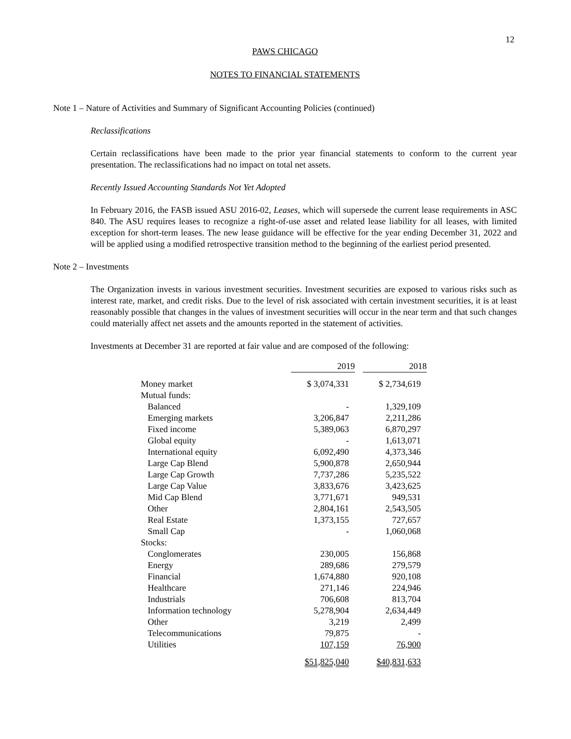12
PAWS CHICAGO
NOTES TO FINANCIAL STATEMENTS
Note 1 – Nature of Activities and Summary of Significant Accounting Policies (continued)
Reclassifications
Certain reclassifications have been made to the prior year financial statements to conform to the current year presentation. The reclassifications had no impact on total net assets.
Recently Issued Accounting Standards Not Yet Adopted
In February 2016, the FASB issued ASU 2016-02, Leases, which will supersede the current lease requirements in ASC 840. The ASU requires leases to recognize a right-of-use asset and related lease liability for all leases, with limited exception for short-term leases. The new lease guidance will be effective for the year ending December 31, 2022 and will be applied using a modified retrospective transition method to the beginning of the earliest period presented.
Note 2 – Investments
The Organization invests in various investment securities. Investment securities are exposed to various risks such as interest rate, market, and credit risks. Due to the level of risk associated with certain investment securities, it is at least reasonably possible that changes in the values of investment securities will occur in the near term and that such changes could materially affect net assets and the amounts reported in the statement of activities.
Investments at December 31 are reported at fair value and are composed of the following:
| | 2019 | | 2018 |
| Money market | $ 3,074,331 | | $ 2,734,619 |
| Mutual funds: | | | |
| Balanced | - | | 1,329,109 |
| Emerging markets | 3,206,847 | | 2,211,286 |
| Fixed income | 5,389,063 | | 6,870,297 |
| Global equity | - | | 1,613,071 |
| International equity | 6,092,490 | | 4,373,346 |
| Large Cap Blend | 5,900,878 | | 2,650,944 |
| Large Cap Growth | 7,737,286 | | 5,235,522 |
| Large Cap Value | 3,833,676 | | 3,423,625 |
| Mid Cap Blend | 3,771,671 | | 949,531 |
| Other | 2,804,161 | | 2,543,505 |
| Real Estate | 1,373,155 | | 727,657 |
| Small Cap | - | | 1,060,068 |
| Stocks: | | | |
| Conglomerates | 230,005 | | 156,868 |
| Energy | 289,686 | | 279,579 |
| Financial | 1,674,880 | | 920,108 |
| Healthcare | 271,146 | | 224,946 |
| Industrials | 706,608 | | 813,704 |
| Information technology | 5,278,904 | | 2,634,449 |
| Other | 3,219 | | 2,499 |
| Telecommunications | 79,875 | | - |
| Utilities | 107,159 | | 76,900 |
| | $51,825,040 | | $40,831,633 |